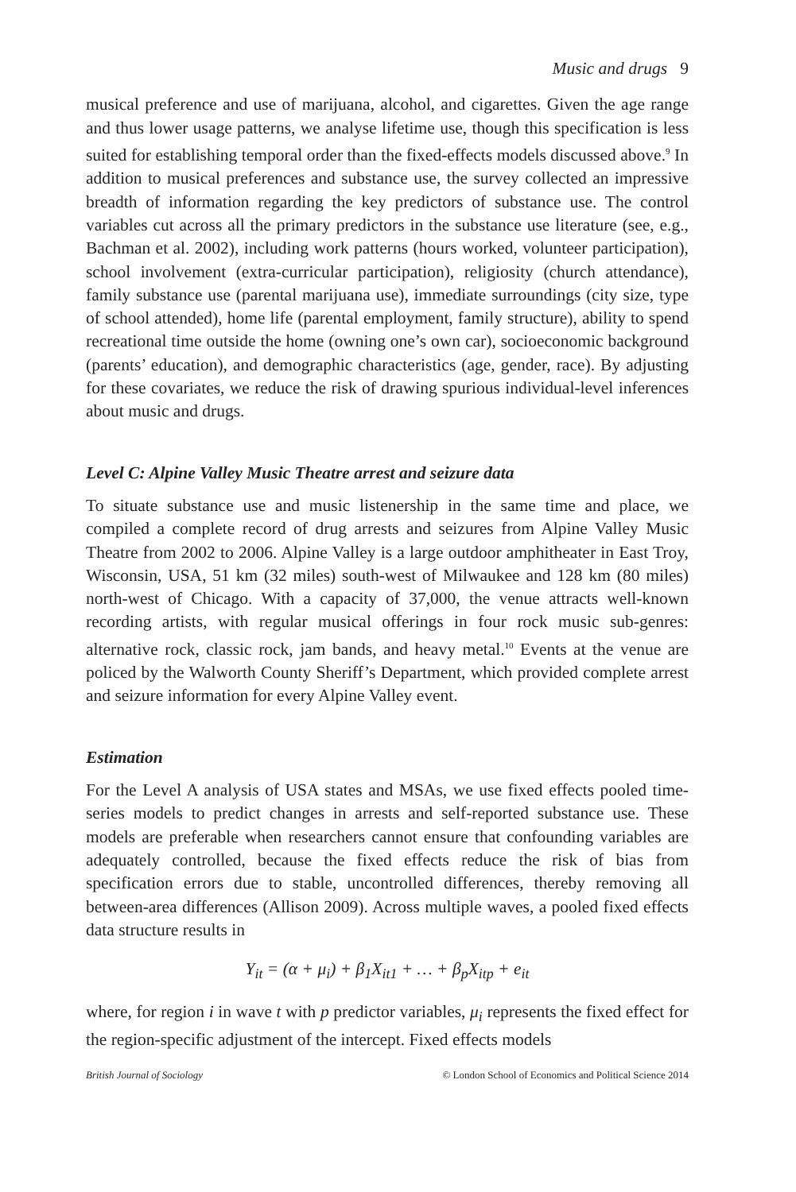Music and drugs 9
musical preference and use of marijuana, alcohol, and cigarettes. Given the age range and thus lower usage patterns, we analyse lifetime use, though this specification is less suited for establishing temporal order than the fixed-effects models discussed above.<sup>9</sup> In addition to musical preferences and substance use, the survey collected an impressive breadth of information regarding the key predictors of substance use. The control variables cut across all the primary predictors in the substance use literature (see, e.g., Bachman et al. 2002), including work patterns (hours worked, volunteer participation), school involvement (extra-curricular participation), religiosity (church attendance), family substance use (parental marijuana use), immediate surroundings (city size, type of school attended), home life (parental employment, family structure), ability to spend recreational time outside the home (owning one’s own car), socioeconomic background (parents’ education), and demographic characteristics (age, gender, race). By adjusting for these covariates, we reduce the risk of drawing spurious individual-level inferences about music and drugs.
Level C: Alpine Valley Music Theatre arrest and seizure data
To situate substance use and music listenership in the same time and place, we compiled a complete record of drug arrests and seizures from Alpine Valley Music Theatre from 2002 to 2006. Alpine Valley is a large outdoor amphitheater in East Troy, Wisconsin, USA, 51 km (32 miles) south-west of Milwaukee and 128 km (80 miles) north-west of Chicago. With a capacity of 37,000, the venue attracts well-known recording artists, with regular musical offerings in four rock music sub-genres: alternative rock, classic rock, jam bands, and heavy metal.<sup>10</sup> Events at the venue are policed by the Walworth County Sheriff’s Department, which provided complete arrest and seizure information for every Alpine Valley event.
Estimation
For the Level A analysis of USA states and MSAs, we use fixed effects pooled time-series models to predict changes in arrests and self-reported substance use. These models are preferable when researchers cannot ensure that confounding variables are adequately controlled, because the fixed effects reduce the risk of bias from specification errors due to stable, uncontrolled differences, thereby removing all between-area differences (Allison 2009). Across multiple waves, a pooled fixed effects data structure results in
Y<sub>it</sub> = (α + μ<sub>i</sub>) + β<sub>1</sub>X<sub>it1</sub> + … + β<sub>p</sub>X<sub>itp</sub> + e<sub>it</sub>
where, for region i in wave t with p predictor variables, μ<sub>i</sub> represents the fixed effect for the region-specific adjustment of the intercept. Fixed effects models
British Journal of Sociology © London School of Economics and Political Science 2014